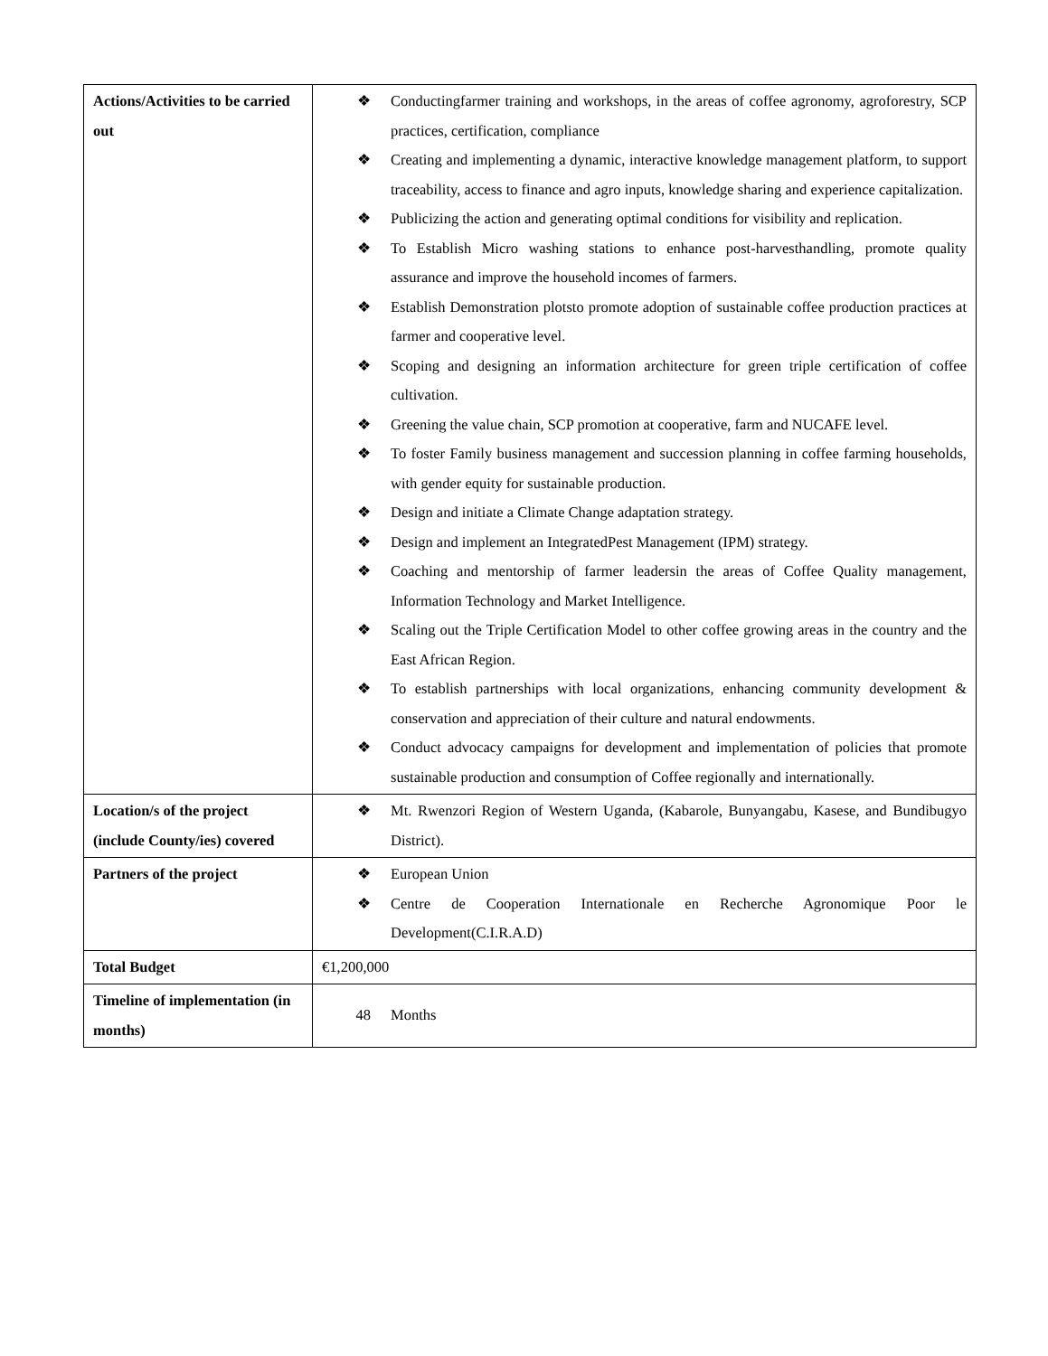| Actions/Activities to be carried out | ❖ Conductingfarmer training and workshops, in the areas of coffee agronomy, agroforestry, SCP practices, certification, compliance ❖ Creating and implementing a dynamic, interactive knowledge management platform, to support traceability, access to finance and agro inputs, knowledge sharing and experience capitalization. ❖ Publicizing the action and generating optimal conditions for visibility and replication. ❖ To Establish Micro washing stations to enhance post-harvesthandling, promote quality assurance and improve the household incomes of farmers. ❖ Establish Demonstration plotsto promote adoption of sustainable coffee production practices at farmer and cooperative level. ❖ Scoping and designing an information architecture for green triple certification of coffee cultivation. ❖ Greening the value chain, SCP promotion at cooperative, farm and NUCAFE level. ❖ To foster Family business management and succession planning in coffee farming households, with gender equity for sustainable production. ❖ Design and initiate a Climate Change adaptation strategy. ❖ Design and implement an IntegratedPest Management (IPM) strategy. ❖ Coaching and mentorship of farmer leadersin the areas of Coffee Quality management, Information Technology and Market Intelligence. ❖ Scaling out the Triple Certification Model to other coffee growing areas in the country and the East African Region. ❖ To establish partnerships with local organizations, enhancing community development & conservation and appreciation of their culture and natural endowments. ❖ Conduct advocacy campaigns for development and implementation of policies that promote sustainable production and consumption of Coffee regionally and internationally. |
| Location/s of the project (include County/ies) covered | ❖ Mt. Rwenzori Region of Western Uganda, (Kabarole, Bunyangabu, Kasese, and Bundibugyo District). |
| Partners of the project | ❖ European Union ❖ Centre de Cooperation Internationale en Recherche Agronomique Poor le Development(C.I.R.A.D) |
| Total Budget | €1,200,000 |
| Timeline of implementation (in months) | 48 Months |